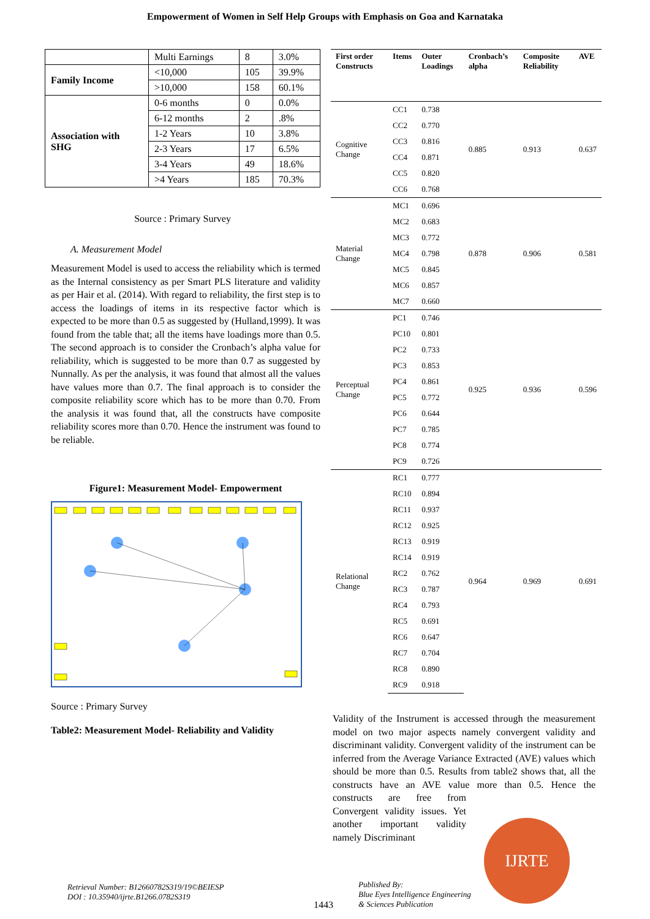Empowerment of Women in Self Help Groups with Emphasis on Goa and Karnataka
| | Multi Earnings | 8 | 3.0% |
| Family Income | <10,000 | 105 | 39.9% |
| | >10,000 | 158 | 60.1% |
| Association with SHG | 0-6 months | 0 | 0.0% |
| | 6-12 months | 2 | .8% |
| | 1-2 Years | 10 | 3.8% |
| | 2-3 Years | 17 | 6.5% |
| | 3-4 Years | 49 | 18.6% |
| | >4 Years | 185 | 70.3% |
Source : Primary Survey
A. Measurement Model
Measurement Model is used to access the reliability which is termed as the Internal consistency as per Smart PLS literature and validity as per Hair et al. (2014). With regard to reliability, the first step is to access the loadings of items in its respective factor which is expected to be more than 0.5 as suggested by (Hulland,1999). It was found from the table that; all the items have loadings more than 0.5. The second approach is to consider the Cronbach’s alpha value for reliability, which is suggested to be more than 0.7 as suggested by Nunnally. As per the analysis, it was found that almost all the values have values more than 0.7. The final approach is to consider the composite reliability score which has to be more than 0.70. From the analysis it was found that, all the constructs have composite reliability scores more than 0.70. Hence the instrument was found to be reliable.
Figure1: Measurement Model- Empowerment
Source : Primary Survey
Table2: Measurement Model- Reliability and Validity
| First order Constructs | Items | Outer Loadings | Cronbach’s alpha | Composite Reliability | AVE |
| --- | --- | --- | --- | --- | --- |
| Cognitive Change | CC1 | 0.738 | 0.885 | 0.913 | 0.637 |
| | CC2 | 0.770 | | | |
| | CC3 | 0.816 | | | |
| | CC4 | 0.871 | | | |
| | CC5 | 0.820 | | | |
| | CC6 | 0.768 | | | |
| Material Change | MC1 | 0.696 | 0.878 | 0.906 | 0.581 |
| | MC2 | 0.683 | | | |
| | MC3 | 0.772 | | | |
| | MC4 | 0.798 | | | |
| | MC5 | 0.845 | | | |
| | MC6 | 0.857 | | | |
| | MC7 | 0.660 | | | |
| Perceptual Change | PC1 | 0.746 | 0.925 | 0.936 | 0.596 |
| | PC10 | 0.801 | | | |
| | PC2 | 0.733 | | | |
| | PC3 | 0.853 | | | |
| | PC4 | 0.861 | | | |
| | PC5 | 0.772 | | | |
| | PC6 | 0.644 | | | |
| | PC7 | 0.785 | | | |
| | PC8 | 0.774 | | | |
| | PC9 | 0.726 | | | |
| Relational Change | RC1 | 0.777 | 0.964 | 0.969 | 0.691 |
| | RC10 | 0.894 | | | |
| | RC11 | 0.937 | | | |
| | RC12 | 0.925 | | | |
| | RC13 | 0.919 | | | |
| | RC14 | 0.919 | | | |
| | RC2 | 0.762 | | | |
| | RC3 | 0.787 | | | |
| | RC4 | 0.793 | | | |
| | RC5 | 0.691 | | | |
| | RC6 | 0.647 | | | |
| | RC7 | 0.704 | | | |
| | RC8 | 0.890 | | | |
| | RC9 | 0.918 | | | |
Validity of the Instrument is accessed through the measurement model on two major aspects namely convergent validity and discriminant validity. Convergent validity of the instrument can be inferred from the Average Variance Extracted (AVE) values which should be more than 0.5. Results from table2 shows that, all the constructs have an AVE value more than 0.5. Hence the constructs are free from Convergent validity issues. Yet another important validity namely Discriminant
Retrieval Number: B12660782S319/19©BEIESP
DOI : 10.35940/ijrte.B1266.0782S319
1443
Published By:
Blue Eyes Intelligence Engineering
& Sciences Publication
IJRTE